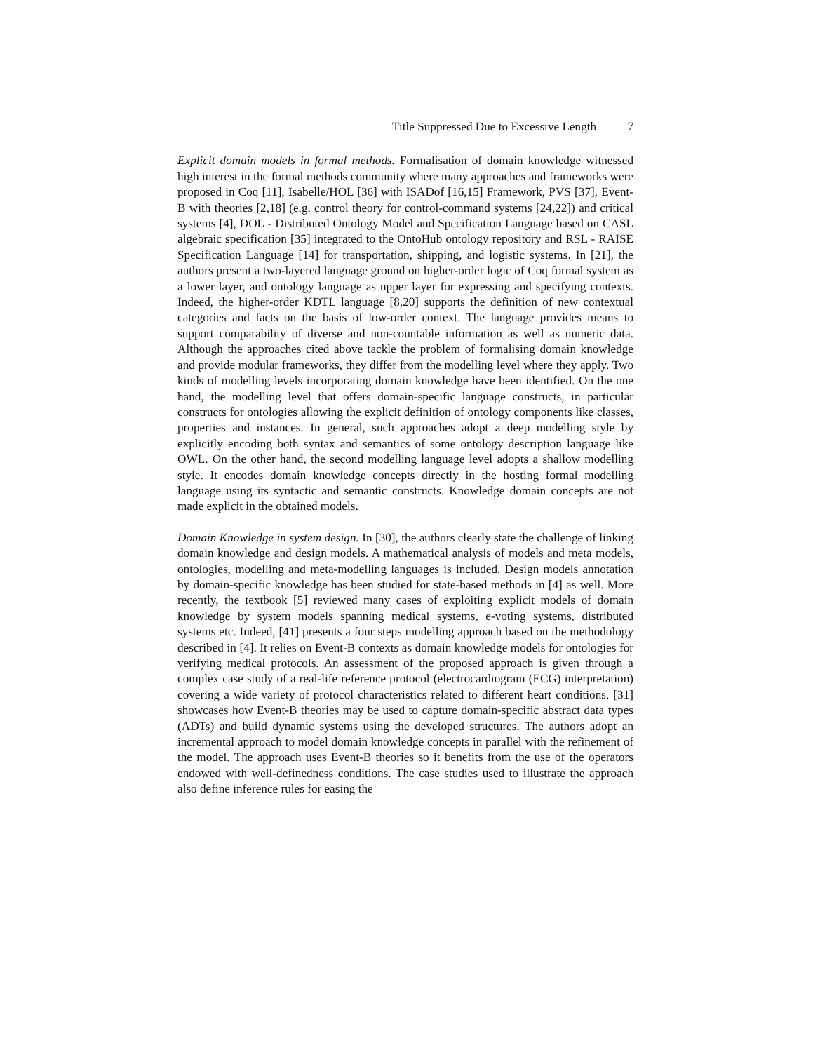Title Suppressed Due to Excessive Length 7
Explicit domain models in formal methods. Formalisation of domain knowledge witnessed high interest in the formal methods community where many approaches and frameworks were proposed in Coq [11], Isabelle/HOL [36] with ISADof [16,15] Framework, PVS [37], Event-B with theories [2,18] (e.g. control theory for control-command systems [24,22]) and critical systems [4], DOL - Distributed Ontology Model and Specification Language based on CASL algebraic specification [35] integrated to the OntoHub ontology repository and RSL - RAISE Specification Language [14] for transportation, shipping, and logistic systems. In [21], the authors present a two-layered language ground on higher-order logic of Coq formal system as a lower layer, and ontology language as upper layer for expressing and specifying contexts. Indeed, the higher-order KDTL language [8,20] supports the definition of new contextual categories and facts on the basis of low-order context. The language provides means to support comparability of diverse and non-countable information as well as numeric data. Although the approaches cited above tackle the problem of formalising domain knowledge and provide modular frameworks, they differ from the modelling level where they apply. Two kinds of modelling levels incorporating domain knowledge have been identified. On the one hand, the modelling level that offers domain-specific language constructs, in particular constructs for ontologies allowing the explicit definition of ontology components like classes, properties and instances. In general, such approaches adopt a deep modelling style by explicitly encoding both syntax and semantics of some ontology description language like OWL. On the other hand, the second modelling language level adopts a shallow modelling style. It encodes domain knowledge concepts directly in the hosting formal modelling language using its syntactic and semantic constructs. Knowledge domain concepts are not made explicit in the obtained models.
Domain Knowledge in system design. In [30], the authors clearly state the challenge of linking domain knowledge and design models. A mathematical analysis of models and meta models, ontologies, modelling and meta-modelling languages is included. Design models annotation by domain-specific knowledge has been studied for state-based methods in [4] as well. More recently, the textbook [5] reviewed many cases of exploiting explicit models of domain knowledge by system models spanning medical systems, e-voting systems, distributed systems etc. Indeed, [41] presents a four steps modelling approach based on the methodology described in [4]. It relies on Event-B contexts as domain knowledge models for ontologies for verifying medical protocols. An assessment of the proposed approach is given through a complex case study of a real-life reference protocol (electrocardiogram (ECG) interpretation) covering a wide variety of protocol characteristics related to different heart conditions. [31] showcases how Event-B theories may be used to capture domain-specific abstract data types (ADTs) and build dynamic systems using the developed structures. The authors adopt an incremental approach to model domain knowledge concepts in parallel with the refinement of the model. The approach uses Event-B theories so it benefits from the use of the operators endowed with well-definedness conditions. The case studies used to illustrate the approach also define inference rules for easing the